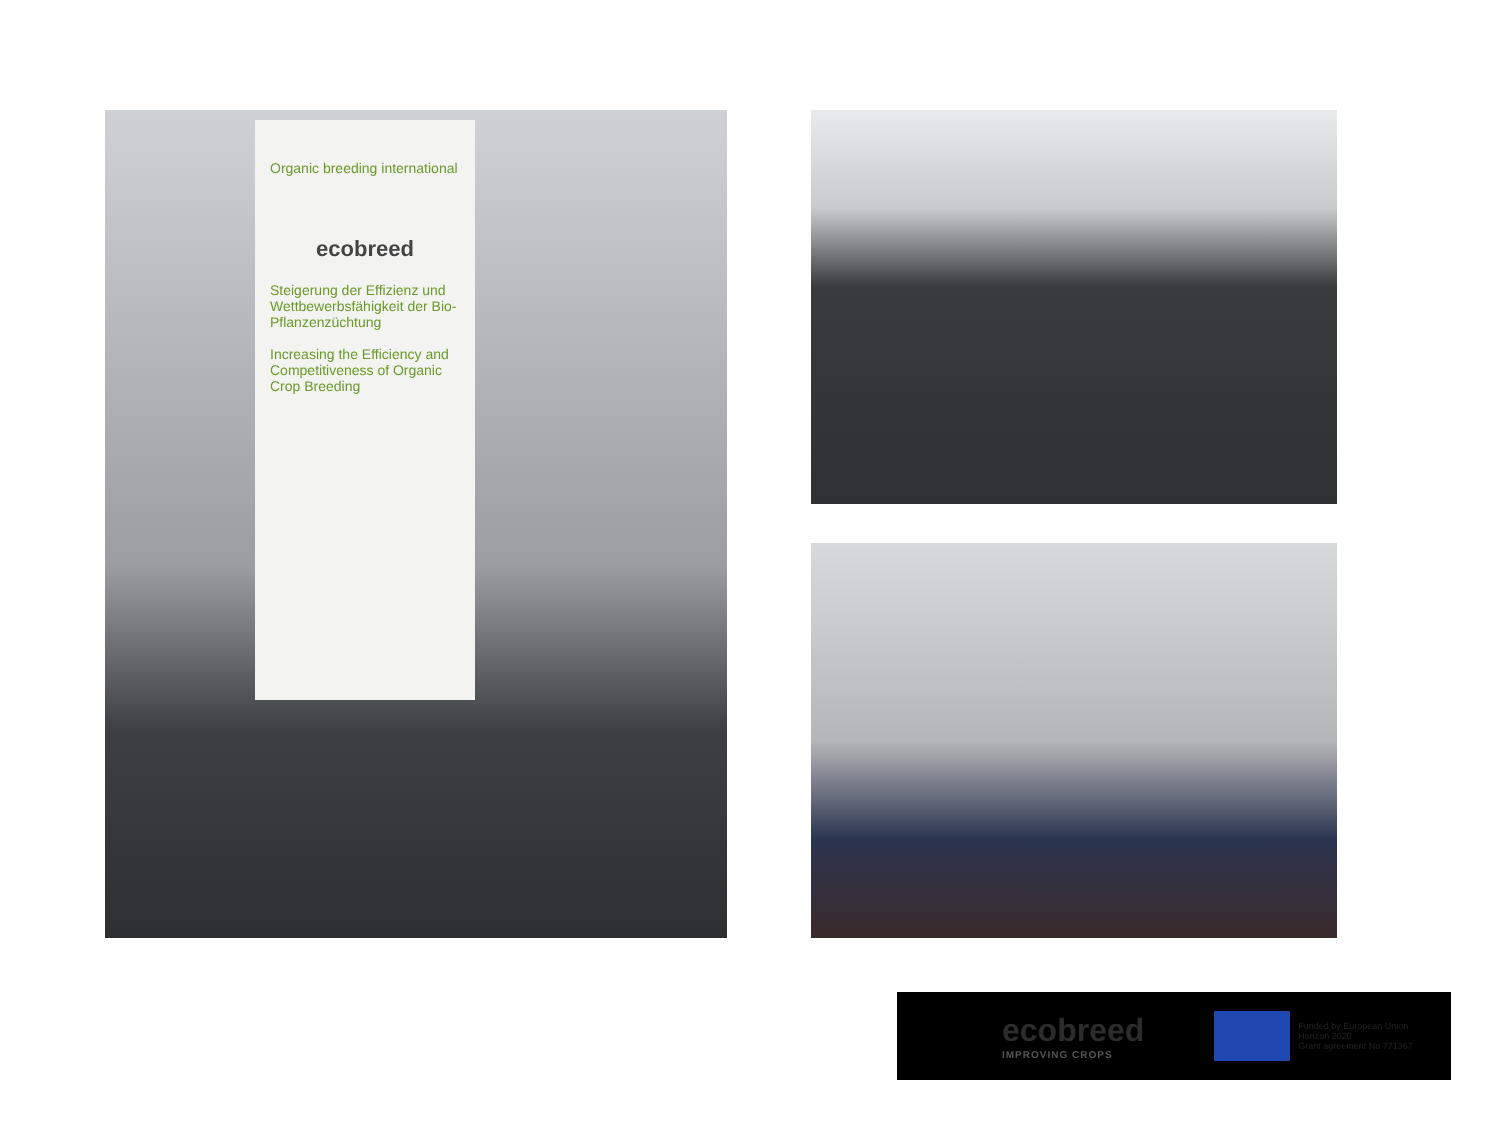Organic breeding international
ecobreed
Steigerung der Effizienz und Wettbewerbsfähigkeit der Bio-Pflanzenzüchtung
Increasing the Efficiency and Competitiveness of Organic Crop Breeding
ecobreed
IMPROVING CROPS
Funded by European Union
Horizon 2020
Grant agreement No 771367